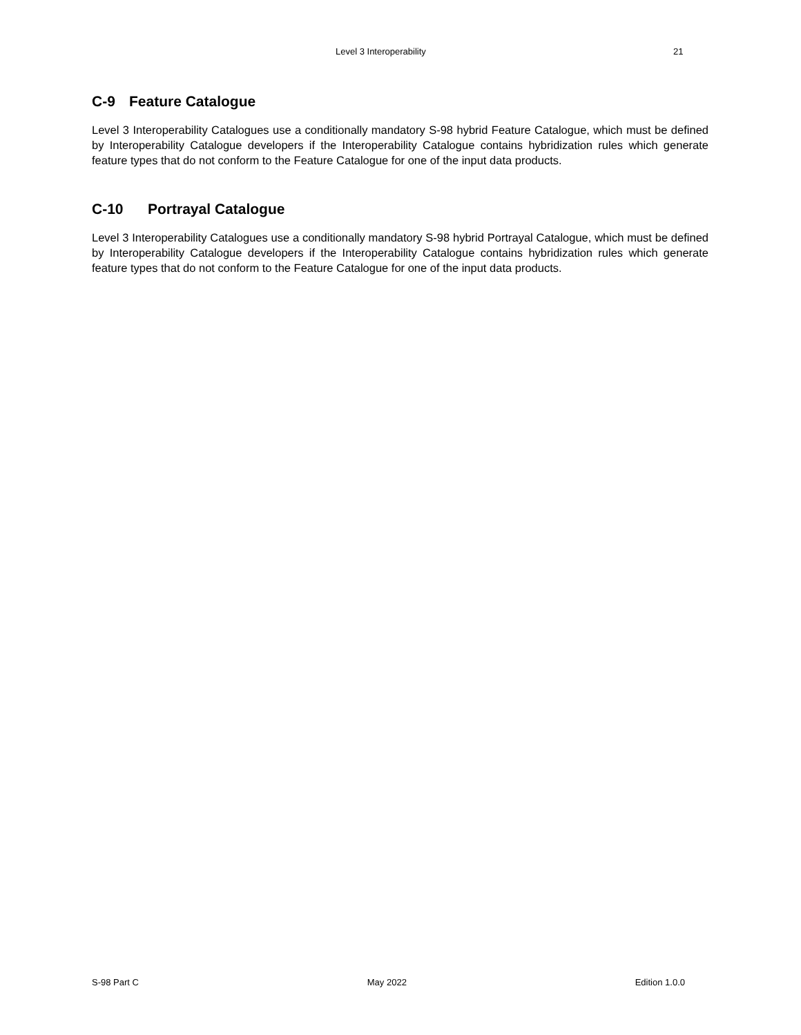Level 3 Interoperability 21
C-9 Feature Catalogue
Level 3 Interoperability Catalogues use a conditionally mandatory S-98 hybrid Feature Catalogue, which must be defined by Interoperability Catalogue developers if the Interoperability Catalogue contains hybridization rules which generate feature types that do not conform to the Feature Catalogue for one of the input data products.
C-10 Portrayal Catalogue
Level 3 Interoperability Catalogues use a conditionally mandatory S-98 hybrid Portrayal Catalogue, which must be defined by Interoperability Catalogue developers if the Interoperability Catalogue contains hybridization rules which generate feature types that do not conform to the Feature Catalogue for one of the input data products.
S-98 Part C May 2022 Edition 1.0.0